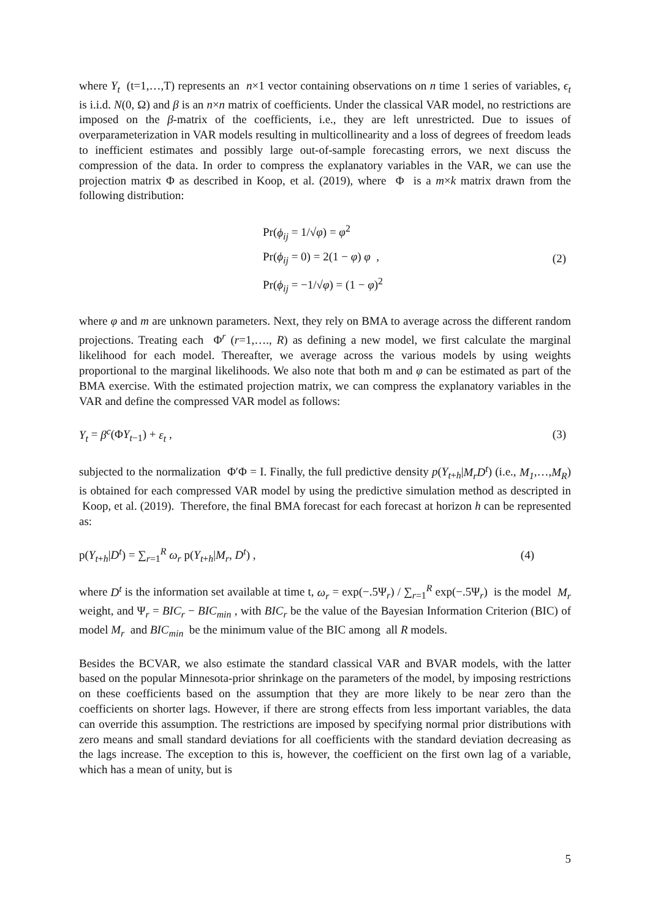where Y<sub>t</sub> (t=1,…,T) represents an n×1 vector containing observations on n time 1 series of variables, ϵ<sub>t</sub> is i.i.d. N(0, Ω) and β is an n×n matrix of coefficients. Under the classical VAR model, no restrictions are imposed on the β-matrix of the coefficients, i.e., they are left unrestricted. Due to issues of overparameterization in VAR models resulting in multicollinearity and a loss of degrees of freedom leads to inefficient estimates and possibly large out-of-sample forecasting errors, we next discuss the compression of the data. In order to compress the explanatory variables in the VAR, we can use the projection matrix Φ as described in Koop, et al. (2019), where Φ is a m×k matrix drawn from the following distribution:
Pr(ϕ<sub>ij</sub> = 1/√φ) = φ<sup>2</sup>
Pr(ϕ<sub>ij</sub> = 0) = 2(1 − φ) φ ,
Pr(ϕ<sub>ij</sub> = −1/√φ) = (1 − φ)<sup>2</sup>
(2)
where φ and m are unknown parameters. Next, they rely on BMA to average across the different random projections. Treating each Φ<sup>r</sup> (r=1,…., R) as defining a new model, we first calculate the marginal likelihood for each model. Thereafter, we average across the various models by using weights proportional to the marginal likelihoods. We also note that both m and φ can be estimated as part of the BMA exercise. With the estimated projection matrix, we can compress the explanatory variables in the VAR and define the compressed VAR model as follows:
Y<sub>t</sub> = β<sup>c</sup>(ΦY<sub>t−1</sub>) + ε<sub>t</sub> , (3)
subjected to the normalization Φ′Φ = I. Finally, the full predictive density p(Y<sub>t+h</sub>|M<sub>r</sub>D<sup>t</sup>) (i.e., M<sub>1</sub>,…,M<sub>R</sub>) is obtained for each compressed VAR model by using the predictive simulation method as descripted in Koop, et al. (2019). Therefore, the final BMA forecast for each forecast at horizon h can be represented as:
p(Y<sub>t+h</sub>|D<sup>t</sup>) = ∑<sub>r=1</sub><sup>R</sup> ω<sub>r</sub> p(Y<sub>t+h</sub>|M<sub>r</sub>, D<sup>t</sup>) ,
(4)
where D<sup>t</sup> is the information set available at time t, ω<sub>r</sub> = exp(−.5Ψ<sub>r</sub>) / ∑<sub>r=1</sub><sup>R</sup> exp(−.5Ψ<sub>r</sub>) is the model M<sub>r</sub> weight, and Ψ<sub>r</sub> = BIC<sub>r</sub> − BIC<sub>min</sub> , with BIC<sub>r</sub> be the value of the Bayesian Information Criterion (BIC) of model M<sub>r</sub> and BIC<sub>min</sub> be the minimum value of the BIC among all R models.
Besides the BCVAR, we also estimate the standard classical VAR and BVAR models, with the latter based on the popular Minnesota-prior shrinkage on the parameters of the model, by imposing restrictions on these coefficients based on the assumption that they are more likely to be near zero than the coefficients on shorter lags. However, if there are strong effects from less important variables, the data can override this assumption. The restrictions are imposed by specifying normal prior distributions with zero means and small standard deviations for all coefficients with the standard deviation decreasing as the lags increase. The exception to this is, however, the coefficient on the first own lag of a variable, which has a mean of unity, but is
5